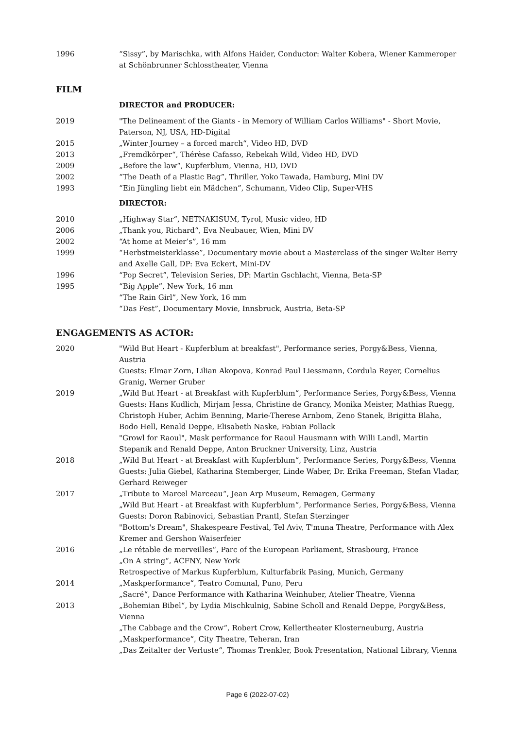1996 “Sissy”, by Marischka, with Alfons Haider, Conductor: Walter Kobera, Wiener Kammeroper at Schönbrunner Schlosstheater, Vienna
FILM
DIRECTOR and PRODUCER:
2019 "The Delineament of the Giants - in Memory of William Carlos Williams" - Short Movie, Paterson, NJ, USA, HD-Digital
2015 „Winter Journey – a forced march“, Video HD, DVD
2013 „Fremdkörper“, Thérèse Cafasso, Rebekah Wild, Video HD, DVD
2009 „Before the law“, Kupferblum, Vienna, HD, DVD
2002 “The Death of a Plastic Bag”, Thriller, Yoko Tawada, Hamburg, Mini DV
1993 “Ein Jüngling liebt ein Mädchen”, Schumann, Video Clip, Super-VHS
DIRECTOR:
2010 „Highway Star“, NETNAKISUM, Tyrol, Music video, HD
2006 „Thank you, Richard“, Eva Neubauer, Wien, Mini DV
2002 “At home at Meier’s”, 16 mm
1999 “Herbstmeisterklasse”, Documentary movie about a Masterclass of the singer Walter Berry and Axelle Gall, DP: Eva Eckert, Mini-DV
1996 “Pop Secret”, Television Series, DP: Martin Gschlacht, Vienna, Beta-SP
1995 “Big Apple”, New York, 16 mm
“The Rain Girl”, New York, 16 mm
“Das Fest”, Documentary Movie, Innsbruck, Austria, Beta-SP
ENGAGEMENTS AS ACTOR:
2020 "Wild But Heart - Kupferblum at breakfast", Performance series, Porgy&Bess, Vienna, Austria
Guests: Elmar Zorn, Lilian Akopova, Konrad Paul Liessmann, Cordula Reyer, Cornelius Granig, Werner Gruber
2019 „Wild But Heart - at Breakfast with Kupferblum“, Performance Series, Porgy&Bess, Vienna Guests: Hans Kudlich, Mirjam Jessa, Christine de Grancy, Monika Meister, Mathias Ruegg, Christoph Huber, Achim Benning, Marie-Therese Arnbom, Zeno Stanek, Brigitta Blaha, Bodo Hell, Renald Deppe, Elisabeth Naske, Fabian Pollack
"Growl for Raoul", Mask performance for Raoul Hausmann with Willi Landl, Martin Stepanik and Renald Deppe, Anton Bruckner University, Linz, Austria
2018 „Wild But Heart - at Breakfast with Kupferblum“, Performance Series, Porgy&Bess, Vienna Guests: Julia Giebel, Katharina Stemberger, Linde Waber, Dr. Erika Freeman, Stefan Vladar, Gerhard Reiweger
2017 „Tribute to Marcel Marceau“, Jean Arp Museum, Remagen, Germany
„Wild But Heart - at Breakfast with Kupferblum“, Performance Series, Porgy&Bess, Vienna Guests: Doron Rabinovici, Sebastian Prantl, Stefan Sterzinger
"Bottom's Dream", Shakespeare Festival, Tel Aviv, T'muna Theatre, Performance with Alex Kremer and Gershon Waiserfeier
2016 „Le rétable de merveilles“, Parc of the European Parliament, Strasbourg, France
„On A string“, ACFNY, New York
Retrospective of Markus Kupferblum, Kulturfabrik Pasing, Munich, Germany
2014 „Maskperformance“, Teatro Comunal, Puno, Peru
„Sacré“, Dance Performance with Katharina Weinhuber, Atelier Theatre, Vienna
2013 „Bohemian Bibel“, by Lydia Mischkulnig, Sabine Scholl and Renald Deppe, Porgy&Bess, Vienna
„The Cabbage and the Crow“, Robert Crow, Kellertheater Klosterneuburg, Austria
„Maskperformance“, City Theatre, Teheran, Iran
„Das Zeitalter der Verluste“, Thomas Trenkler, Book Presentation, National Library, Vienna
Page 6 (2022-07-02)